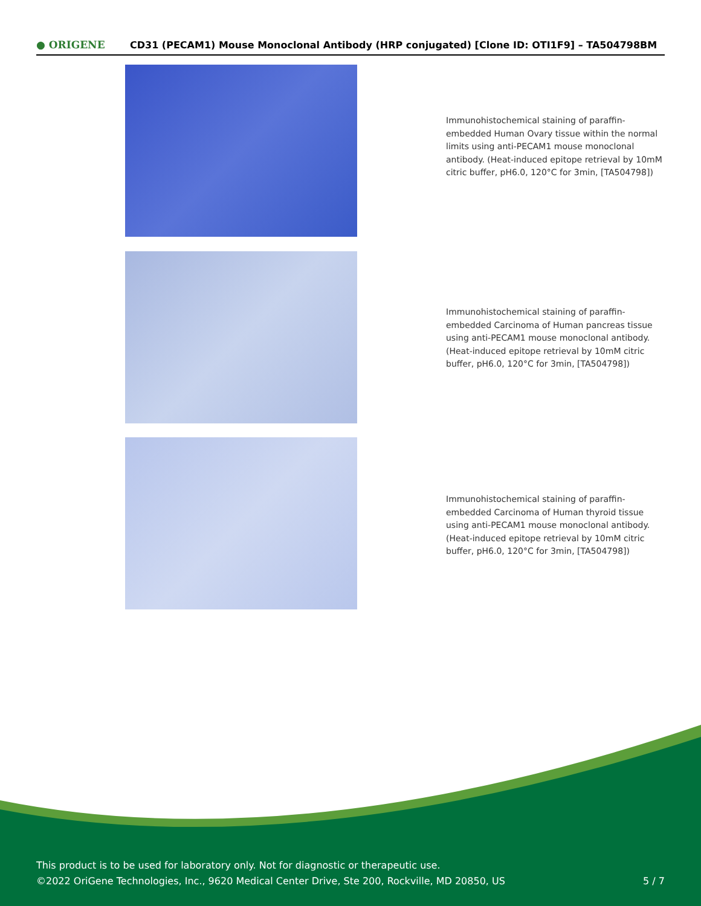● ORIGENE
CD31 (PECAM1) Mouse Monoclonal Antibody (HRP conjugated) [Clone ID: OTI1F9] – TA504798BM
Immunohistochemical staining of paraffin-embedded Human Ovary tissue within the normal limits using anti-PECAM1 mouse monoclonal antibody. (Heat-induced epitope retrieval by 10mM citric buffer, pH6.0, 120°C for 3min, [TA504798])
Immunohistochemical staining of paraffin-embedded Carcinoma of Human pancreas tissue using anti-PECAM1 mouse monoclonal antibody. (Heat-induced epitope retrieval by 10mM citric buffer, pH6.0, 120°C for 3min, [TA504798])
Immunohistochemical staining of paraffin-embedded Carcinoma of Human thyroid tissue using anti-PECAM1 mouse monoclonal antibody. (Heat-induced epitope retrieval by 10mM citric buffer, pH6.0, 120°C for 3min, [TA504798])
This product is to be used for laboratory only. Not for diagnostic or therapeutic use.
©2022 OriGene Technologies, Inc., 9620 Medical Center Drive, Ste 200, Rockville, MD 20850, US
5 / 7